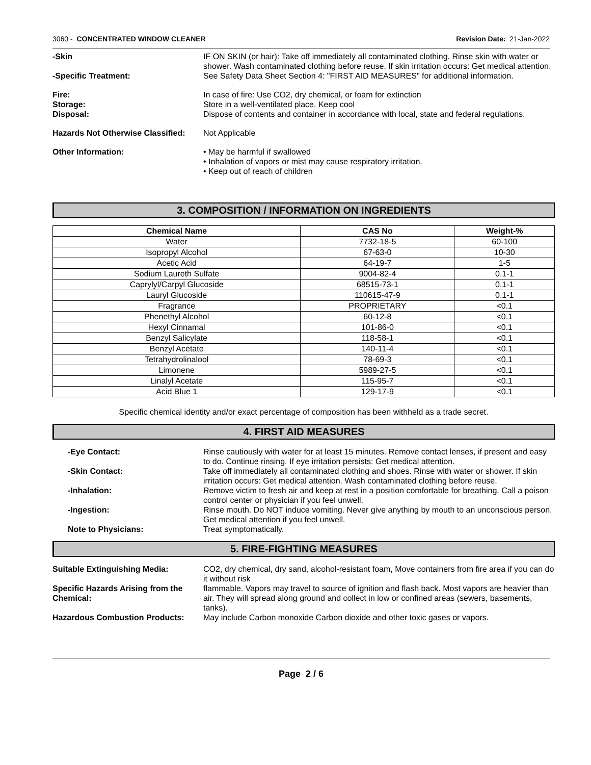3060 - CONCENTRATED WINDOW CLEANER
Revision Date: 21-Jan-2022
-Skin IF ON SKIN (or hair): Take off immediately all contaminated clothing. Rinse skin with water or shower. Wash contaminated clothing before reuse. If skin irritation occurs: Get medical attention.
-Specific Treatment: See Safety Data Sheet Section 4: "FIRST AID MEASURES" for additional information.
Fire: In case of fire: Use CO2, dry chemical, or foam for extinction
Storage: Store in a well-ventilated place. Keep cool
Disposal: Dispose of contents and container in accordance with local, state and federal regulations.
Hazards Not Otherwise Classified:
Not Applicable
Other Information: • May be harmful if swallowed
• Inhalation of vapors or mist may cause respiratory irritation.
• Keep out of reach of children
3. COMPOSITION / INFORMATION ON INGREDIENTS
| Chemical Name | CAS No | Weight-% |
| --- | --- | --- |
| Water | 7732-18-5 | 60-100 |
| Isopropyl Alcohol | 67-63-0 | 10-30 |
| Acetic Acid | 64-19-7 | 1-5 |
| Sodium Laureth Sulfate | 9004-82-4 | 0.1-1 |
| Caprylyl/Carpyl Glucoside | 68515-73-1 | 0.1-1 |
| Lauryl Glucoside | 110615-47-9 | 0.1-1 |
| Fragrance | PROPRIETARY | <0.1 |
| Phenethyl Alcohol | 60-12-8 | <0.1 |
| Hexyl Cinnamal | 101-86-0 | <0.1 |
| Benzyl Salicylate | 118-58-1 | <0.1 |
| Benzyl Acetate | 140-11-4 | <0.1 |
| Tetrahydrolinalool | 78-69-3 | <0.1 |
| Limonene | 5989-27-5 | <0.1 |
| Linalyl Acetate | 115-95-7 | <0.1 |
| Acid Blue 1 | 129-17-9 | <0.1 |
Specific chemical identity and/or exact percentage of composition has been withheld as a trade secret.
4. FIRST AID MEASURES
-Eye Contact: Rinse cautiously with water for at least 15 minutes. Remove contact lenses, if present and easy to do. Continue rinsing. If eye irritation persists: Get medical attention.
-Skin Contact: Take off immediately all contaminated clothing and shoes. Rinse with water or shower. If skin irritation occurs: Get medical attention. Wash contaminated clothing before reuse.
-Inhalation: Remove victim to fresh air and keep at rest in a position comfortable for breathing. Call a poison control center or physician if you feel unwell.
-Ingestion: Rinse mouth. Do NOT induce vomiting. Never give anything by mouth to an unconscious person. Get medical attention if you feel unwell.
Note to Physicians: Treat symptomatically.
5. FIRE-FIGHTING MEASURES
Suitable Extinguishing Media: CO2, dry chemical, dry sand, alcohol-resistant foam, Move containers from fire area if you can do it without risk
Specific Hazards Arising from the Chemical:
flammable. Vapors may travel to source of ignition and flash back. Most vapors are heavier than air. They will spread along ground and collect in low or confined areas (sewers, basements, tanks).
Hazardous Combustion Products: May include Carbon monoxide Carbon dioxide and other toxic gases or vapors.
Page 2 / 6